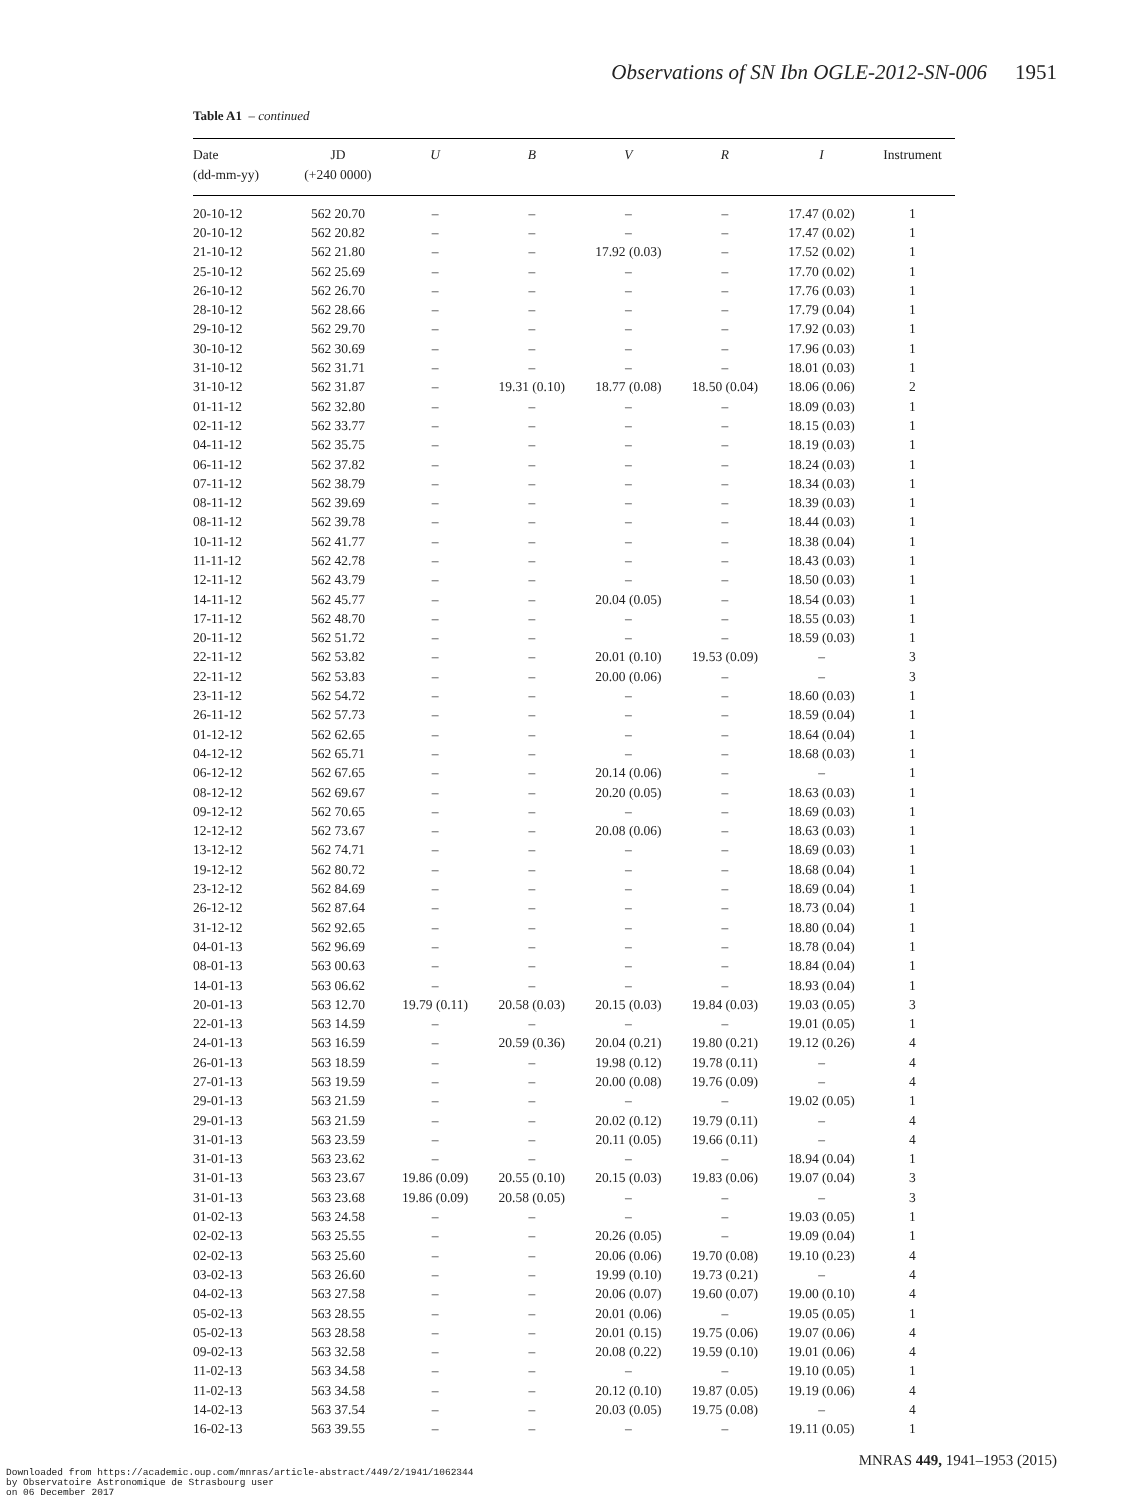Observations of SN Ibn OGLE-2012-SN-006 1951
Table A1 – continued
| Date (dd-mm-yy) | JD (+240 0000) | U | B | V | R | I | Instrument |
| --- | --- | --- | --- | --- | --- | --- | --- |
| 20-10-12 | 562 20.70 | – | – | – | – | 17.47 (0.02) | 1 |
| 20-10-12 | 562 20.82 | – | – | – | – | 17.47 (0.02) | 1 |
| 21-10-12 | 562 21.80 | – | – | 17.92 (0.03) | – | 17.52 (0.02) | 1 |
| 25-10-12 | 562 25.69 | – | – | – | – | 17.70 (0.02) | 1 |
| 26-10-12 | 562 26.70 | – | – | – | – | 17.76 (0.03) | 1 |
| 28-10-12 | 562 28.66 | – | – | – | – | 17.79 (0.04) | 1 |
| 29-10-12 | 562 29.70 | – | – | – | – | 17.92 (0.03) | 1 |
| 30-10-12 | 562 30.69 | – | – | – | – | 17.96 (0.03) | 1 |
| 31-10-12 | 562 31.71 | – | – | – | – | 18.01 (0.03) | 1 |
| 31-10-12 | 562 31.87 | – | 19.31 (0.10) | 18.77 (0.08) | 18.50 (0.04) | 18.06 (0.06) | 2 |
| 01-11-12 | 562 32.80 | – | – | – | – | 18.09 (0.03) | 1 |
| 02-11-12 | 562 33.77 | – | – | – | – | 18.15 (0.03) | 1 |
| 04-11-12 | 562 35.75 | – | – | – | – | 18.19 (0.03) | 1 |
| 06-11-12 | 562 37.82 | – | – | – | – | 18.24 (0.03) | 1 |
| 07-11-12 | 562 38.79 | – | – | – | – | 18.34 (0.03) | 1 |
| 08-11-12 | 562 39.69 | – | – | – | – | 18.39 (0.03) | 1 |
| 08-11-12 | 562 39.78 | – | – | – | – | 18.44 (0.03) | 1 |
| 10-11-12 | 562 41.77 | – | – | – | – | 18.38 (0.04) | 1 |
| 11-11-12 | 562 42.78 | – | – | – | – | 18.43 (0.03) | 1 |
| 12-11-12 | 562 43.79 | – | – | – | – | 18.50 (0.03) | 1 |
| 14-11-12 | 562 45.77 | – | – | 20.04 (0.05) | – | 18.54 (0.03) | 1 |
| 17-11-12 | 562 48.70 | – | – | – | – | 18.55 (0.03) | 1 |
| 20-11-12 | 562 51.72 | – | – | – | – | 18.59 (0.03) | 1 |
| 22-11-12 | 562 53.82 | – | – | 20.01 (0.10) | 19.53 (0.09) | – | 3 |
| 22-11-12 | 562 53.83 | – | – | 20.00 (0.06) | – | – | 3 |
| 23-11-12 | 562 54.72 | – | – | – | – | 18.60 (0.03) | 1 |
| 26-11-12 | 562 57.73 | – | – | – | – | 18.59 (0.04) | 1 |
| 01-12-12 | 562 62.65 | – | – | – | – | 18.64 (0.04) | 1 |
| 04-12-12 | 562 65.71 | – | – | – | – | 18.68 (0.03) | 1 |
| 06-12-12 | 562 67.65 | – | – | 20.14 (0.06) | – | – | 1 |
| 08-12-12 | 562 69.67 | – | – | 20.20 (0.05) | – | 18.63 (0.03) | 1 |
| 09-12-12 | 562 70.65 | – | – | – | – | 18.69 (0.03) | 1 |
| 12-12-12 | 562 73.67 | – | – | 20.08 (0.06) | – | 18.63 (0.03) | 1 |
| 13-12-12 | 562 74.71 | – | – | – | – | 18.69 (0.03) | 1 |
| 19-12-12 | 562 80.72 | – | – | – | – | 18.68 (0.04) | 1 |
| 23-12-12 | 562 84.69 | – | – | – | – | 18.69 (0.04) | 1 |
| 26-12-12 | 562 87.64 | – | – | – | – | 18.73 (0.04) | 1 |
| 31-12-12 | 562 92.65 | – | – | – | – | 18.80 (0.04) | 1 |
| 04-01-13 | 562 96.69 | – | – | – | – | 18.78 (0.04) | 1 |
| 08-01-13 | 563 00.63 | – | – | – | – | 18.84 (0.04) | 1 |
| 14-01-13 | 563 06.62 | – | – | – | – | 18.93 (0.04) | 1 |
| 20-01-13 | 563 12.70 | 19.79 (0.11) | 20.58 (0.03) | 20.15 (0.03) | 19.84 (0.03) | 19.03 (0.05) | 3 |
| 22-01-13 | 563 14.59 | – | – | – | – | 19.01 (0.05) | 1 |
| 24-01-13 | 563 16.59 | – | 20.59 (0.36) | 20.04 (0.21) | 19.80 (0.21) | 19.12 (0.26) | 4 |
| 26-01-13 | 563 18.59 | – | – | 19.98 (0.12) | 19.78 (0.11) | – | 4 |
| 27-01-13 | 563 19.59 | – | – | 20.00 (0.08) | 19.76 (0.09) | – | 4 |
| 29-01-13 | 563 21.59 | – | – | – | – | 19.02 (0.05) | 1 |
| 29-01-13 | 563 21.59 | – | – | 20.02 (0.12) | 19.79 (0.11) | – | 4 |
| 31-01-13 | 563 23.59 | – | – | 20.11 (0.05) | 19.66 (0.11) | – | 4 |
| 31-01-13 | 563 23.62 | – | – | – | – | 18.94 (0.04) | 1 |
| 31-01-13 | 563 23.67 | 19.86 (0.09) | 20.55 (0.10) | 20.15 (0.03) | 19.83 (0.06) | 19.07 (0.04) | 3 |
| 31-01-13 | 563 23.68 | 19.86 (0.09) | 20.58 (0.05) | – | – | – | 3 |
| 01-02-13 | 563 24.58 | – | – | – | – | 19.03 (0.05) | 1 |
| 02-02-13 | 563 25.55 | – | – | 20.26 (0.05) | – | 19.09 (0.04) | 1 |
| 02-02-13 | 563 25.60 | – | – | 20.06 (0.06) | 19.70 (0.08) | 19.10 (0.23) | 4 |
| 03-02-13 | 563 26.60 | – | – | 19.99 (0.10) | 19.73 (0.21) | – | 4 |
| 04-02-13 | 563 27.58 | – | – | 20.06 (0.07) | 19.60 (0.07) | 19.00 (0.10) | 4 |
| 05-02-13 | 563 28.55 | – | – | 20.01 (0.06) | – | 19.05 (0.05) | 1 |
| 05-02-13 | 563 28.58 | – | – | 20.01 (0.15) | 19.75 (0.06) | 19.07 (0.06) | 4 |
| 09-02-13 | 563 32.58 | – | – | 20.08 (0.22) | 19.59 (0.10) | 19.01 (0.06) | 4 |
| 11-02-13 | 563 34.58 | – | – | – | – | 19.10 (0.05) | 1 |
| 11-02-13 | 563 34.58 | – | – | 20.12 (0.10) | 19.87 (0.05) | 19.19 (0.06) | 4 |
| 14-02-13 | 563 37.54 | – | – | 20.03 (0.05) | 19.75 (0.08) | – | 4 |
| 16-02-13 | 563 39.55 | – | – | – | – | 19.11 (0.05) | 1 |
MNRAS 449, 1941–1953 (2015)
Downloaded from https://academic.oup.com/mnras/article-abstract/449/2/1941/1062344
by Observatoire Astronomique de Strasbourg user
on 06 December 2017